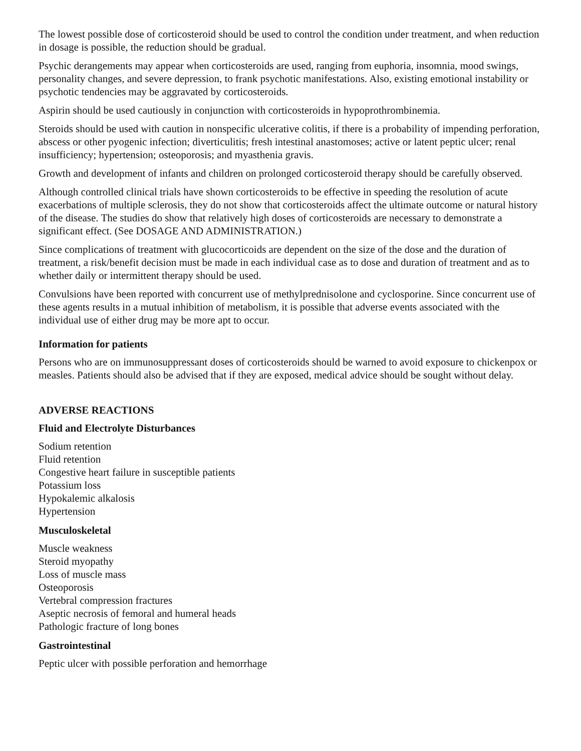The lowest possible dose of corticosteroid should be used to control the condition under treatment, and when reduction in dosage is possible, the reduction should be gradual.
Psychic derangements may appear when corticosteroids are used, ranging from euphoria, insomnia, mood swings, personality changes, and severe depression, to frank psychotic manifestations. Also, existing emotional instability or psychotic tendencies may be aggravated by corticosteroids.
Aspirin should be used cautiously in conjunction with corticosteroids in hypoprothrombinemia.
Steroids should be used with caution in nonspecific ulcerative colitis, if there is a probability of impending perforation, abscess or other pyogenic infection; diverticulitis; fresh intestinal anastomoses; active or latent peptic ulcer; renal insufficiency; hypertension; osteoporosis; and myasthenia gravis.
Growth and development of infants and children on prolonged corticosteroid therapy should be carefully observed.
Although controlled clinical trials have shown corticosteroids to be effective in speeding the resolution of acute exacerbations of multiple sclerosis, they do not show that corticosteroids affect the ultimate outcome or natural history of the disease. The studies do show that relatively high doses of corticosteroids are necessary to demonstrate a significant effect. (See DOSAGE AND ADMINISTRATION.)
Since complications of treatment with glucocorticoids are dependent on the size of the dose and the duration of treatment, a risk/benefit decision must be made in each individual case as to dose and duration of treatment and as to whether daily or intermittent therapy should be used.
Convulsions have been reported with concurrent use of methylprednisolone and cyclosporine. Since concurrent use of these agents results in a mutual inhibition of metabolism, it is possible that adverse events associated with the individual use of either drug may be more apt to occur.
Information for patients
Persons who are on immunosuppressant doses of corticosteroids should be warned to avoid exposure to chickenpox or measles. Patients should also be advised that if they are exposed, medical advice should be sought without delay.
ADVERSE REACTIONS
Fluid and Electrolyte Disturbances
Sodium retention
Fluid retention
Congestive heart failure in susceptible patients
Potassium loss
Hypokalemic alkalosis
Hypertension
Musculoskeletal
Muscle weakness
Steroid myopathy
Loss of muscle mass
Osteoporosis
Vertebral compression fractures
Aseptic necrosis of femoral and humeral heads
Pathologic fracture of long bones
Gastrointestinal
Peptic ulcer with possible perforation and hemorrhage